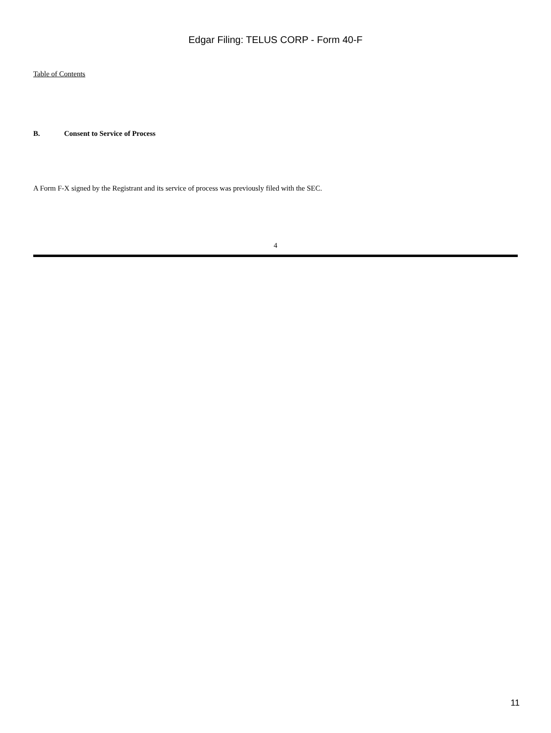Edgar Filing: TELUS CORP - Form 40-F
Table of Contents
B. Consent to Service of Process
A Form F-X signed by the Registrant and its service of process was previously filed with the SEC.
4
11